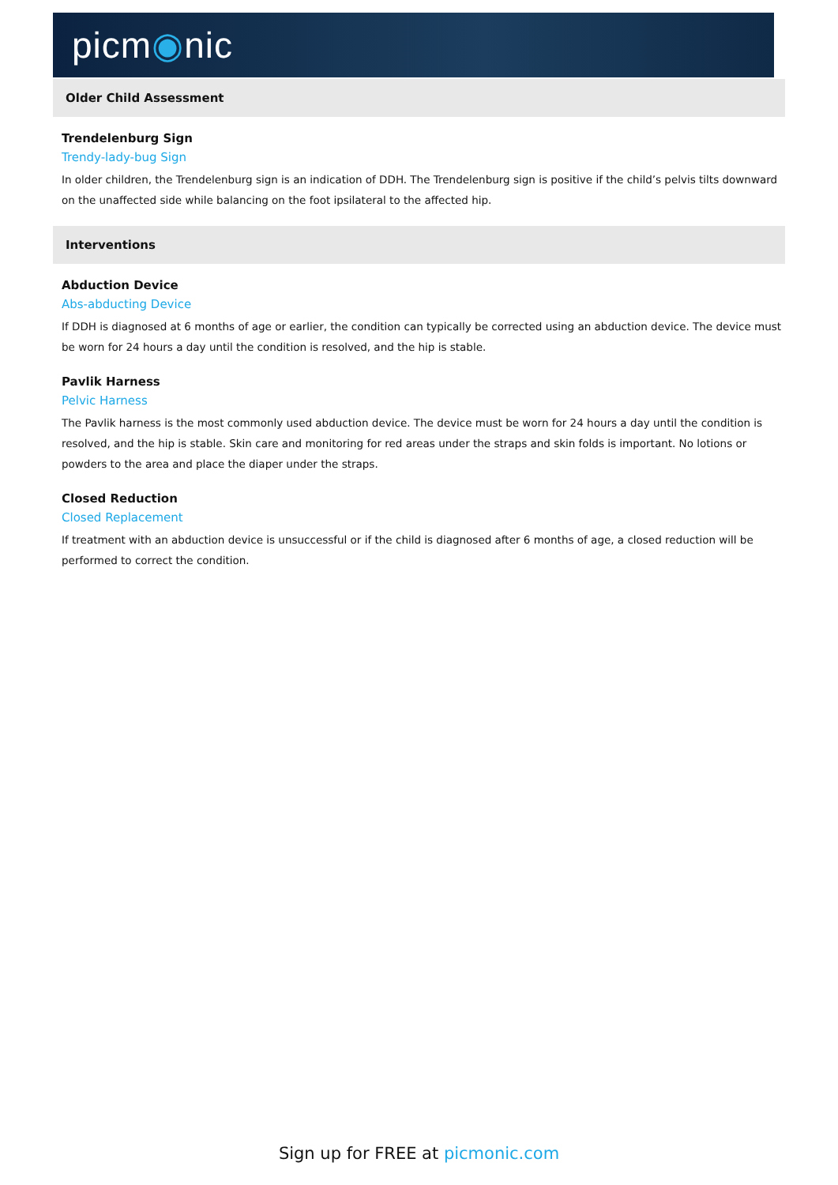picm◉nic
Older Child Assessment
Trendelenburg Sign
Trendy-lady-bug Sign
In older children, the Trendelenburg sign is an indication of DDH. The Trendelenburg sign is positive if the child’s pelvis tilts downward on the unaffected side while balancing on the foot ipsilateral to the affected hip.
Interventions
Abduction Device
Abs-abducting Device
If DDH is diagnosed at 6 months of age or earlier, the condition can typically be corrected using an abduction device. The device must be worn for 24 hours a day until the condition is resolved, and the hip is stable.
Pavlik Harness
Pelvic Harness
The Pavlik harness is the most commonly used abduction device. The device must be worn for 24 hours a day until the condition is resolved, and the hip is stable. Skin care and monitoring for red areas under the straps and skin folds is important. No lotions or powders to the area and place the diaper under the straps.
Closed Reduction
Closed Replacement
If treatment with an abduction device is unsuccessful or if the child is diagnosed after 6 months of age, a closed reduction will be performed to correct the condition.
Sign up for FREE at picmonic.com